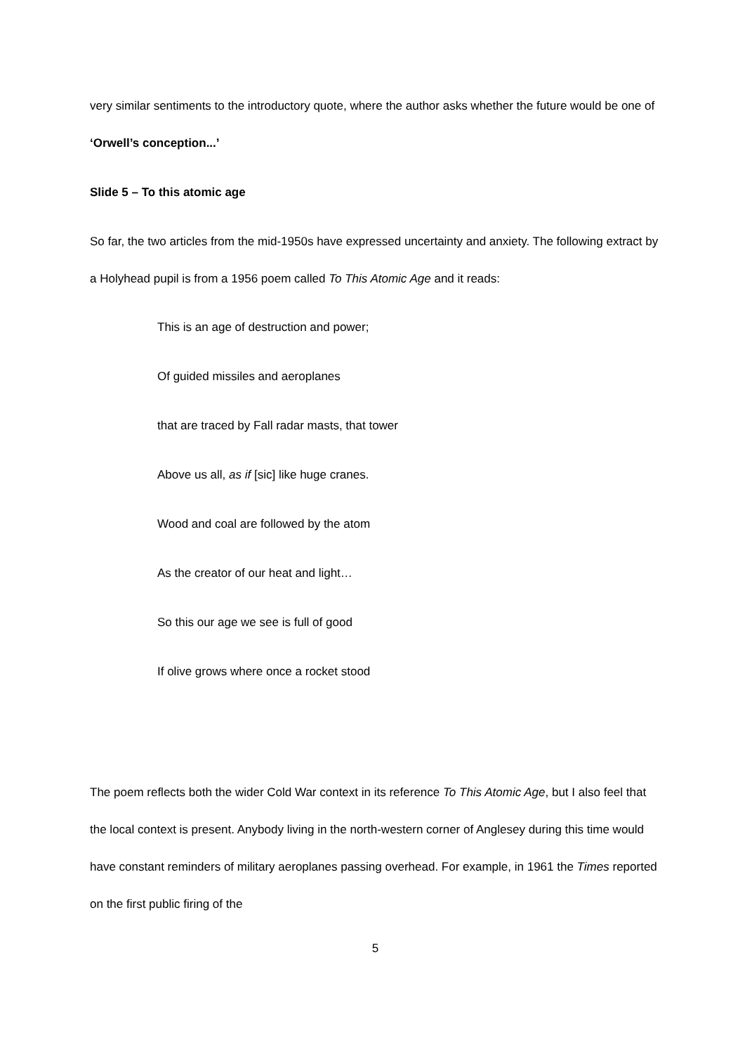very similar sentiments to the introductory quote, where the author asks whether the future would be one of ‘Orwell’s conception...’
Slide 5 – To this atomic age
So far, the two articles from the mid-1950s have expressed uncertainty and anxiety. The following extract by a Holyhead pupil is from a 1956 poem called To This Atomic Age and it reads:
This is an age of destruction and power;
Of guided missiles and aeroplanes
that are traced by Fall radar masts, that tower
Above us all, as if [sic] like huge cranes.
Wood and coal are followed by the atom
As the creator of our heat and light…
So this our age we see is full of good
If olive grows where once a rocket stood
The poem reflects both the wider Cold War context in its reference To This Atomic Age, but I also feel that the local context is present. Anybody living in the north-western corner of Anglesey during this time would have constant reminders of military aeroplanes passing overhead. For example, in 1961 the Times reported on the first public firing of the
5